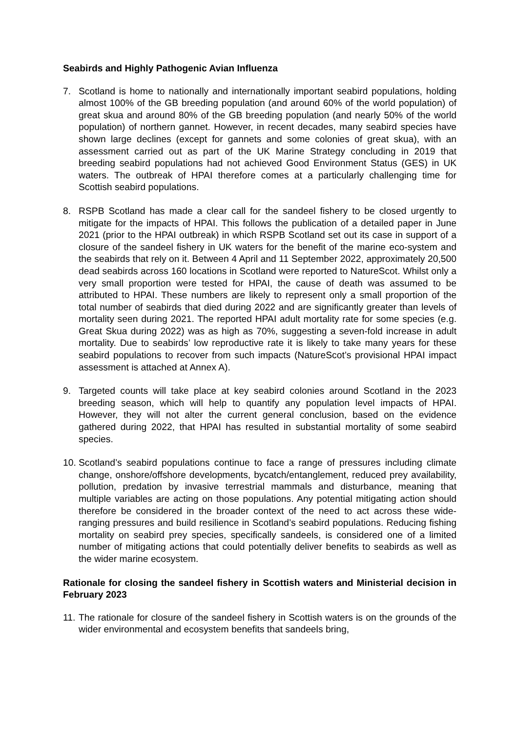Seabirds and Highly Pathogenic Avian Influenza
7. Scotland is home to nationally and internationally important seabird populations, holding almost 100% of the GB breeding population (and around 60% of the world population) of great skua and around 80% of the GB breeding population (and nearly 50% of the world population) of northern gannet. However, in recent decades, many seabird species have shown large declines (except for gannets and some colonies of great skua), with an assessment carried out as part of the UK Marine Strategy concluding in 2019 that breeding seabird populations had not achieved Good Environment Status (GES) in UK waters. The outbreak of HPAI therefore comes at a particularly challenging time for Scottish seabird populations.
8. RSPB Scotland has made a clear call for the sandeel fishery to be closed urgently to mitigate for the impacts of HPAI. This follows the publication of a detailed paper in June 2021 (prior to the HPAI outbreak) in which RSPB Scotland set out its case in support of a closure of the sandeel fishery in UK waters for the benefit of the marine eco-system and the seabirds that rely on it. Between 4 April and 11 September 2022, approximately 20,500 dead seabirds across 160 locations in Scotland were reported to NatureScot. Whilst only a very small proportion were tested for HPAI, the cause of death was assumed to be attributed to HPAI. These numbers are likely to represent only a small proportion of the total number of seabirds that died during 2022 and are significantly greater than levels of mortality seen during 2021. The reported HPAI adult mortality rate for some species (e.g. Great Skua during 2022) was as high as 70%, suggesting a seven-fold increase in adult mortality. Due to seabirds’ low reproductive rate it is likely to take many years for these seabird populations to recover from such impacts (NatureScot’s provisional HPAI impact assessment is attached at Annex A).
9. Targeted counts will take place at key seabird colonies around Scotland in the 2023 breeding season, which will help to quantify any population level impacts of HPAI. However, they will not alter the current general conclusion, based on the evidence gathered during 2022, that HPAI has resulted in substantial mortality of some seabird species.
10.
Scotland’s seabird populations continue to face a range of pressures including climate change, onshore/offshore developments, bycatch/entanglement, reduced prey availability, pollution, predation by invasive terrestrial mammals and disturbance, meaning that multiple variables are acting on those populations. Any potential mitigating action should therefore be considered in the broader context of the need to act across these wide-ranging pressures and build resilience in Scotland’s seabird populations. Reducing fishing mortality on seabird prey species, specifically sandeels, is considered one of a limited number of mitigating actions that could potentially deliver benefits to seabirds as well as the wider marine ecosystem.
Rationale for closing the sandeel fishery in Scottish waters and Ministerial decision in February 2023
11.
The rationale for closure of the sandeel fishery in Scottish waters is on the grounds of the wider environmental and ecosystem benefits that sandeels bring,